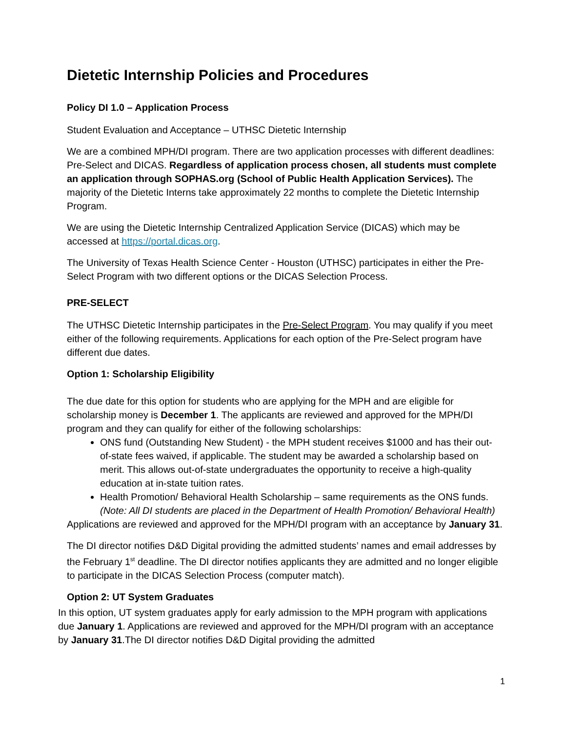Dietetic Internship Policies and Procedures
Policy DI 1.0 – Application Process
Student Evaluation and Acceptance – UTHSC Dietetic Internship
We are a combined MPH/DI program. There are two application processes with different deadlines: Pre-Select and DICAS. Regardless of application process chosen, all students must complete an application through SOPHAS.org (School of Public Health Application Services). The majority of the Dietetic Interns take approximately 22 months to complete the Dietetic Internship Program.
We are using the Dietetic Internship Centralized Application Service (DICAS) which may be accessed at https://portal.dicas.org.
The University of Texas Health Science Center - Houston (UTHSC) participates in either the Pre-Select Program with two different options or the DICAS Selection Process.
PRE-SELECT
The UTHSC Dietetic Internship participates in the Pre-Select Program. You may qualify if you meet either of the following requirements. Applications for each option of the Pre-Select program have different due dates.
Option 1: Scholarship Eligibility
The due date for this option for students who are applying for the MPH and are eligible for scholarship money is December 1. The applicants are reviewed and approved for the MPH/DI program and they can qualify for either of the following scholarships:
ONS fund (Outstanding New Student) - the MPH student receives $1000 and has their out-of-state fees waived, if applicable. The student may be awarded a scholarship based on merit. This allows out-of-state undergraduates the opportunity to receive a high-quality education at in-state tuition rates.
Health Promotion/ Behavioral Health Scholarship – same requirements as the ONS funds. (Note: All DI students are placed in the Department of Health Promotion/ Behavioral Health)
Applications are reviewed and approved for the MPH/DI program with an acceptance by January 31.
The DI director notifies D&D Digital providing the admitted students’ names and email addresses by the February 1<sup>st</sup> deadline. The DI director notifies applicants they are admitted and no longer eligible to participate in the DICAS Selection Process (computer match).
Option 2: UT System Graduates
In this option, UT system graduates apply for early admission to the MPH program with applications due January 1. Applications are reviewed and approved for the MPH/DI program with an acceptance by January 31.The DI director notifies D&D Digital providing the admitted
1